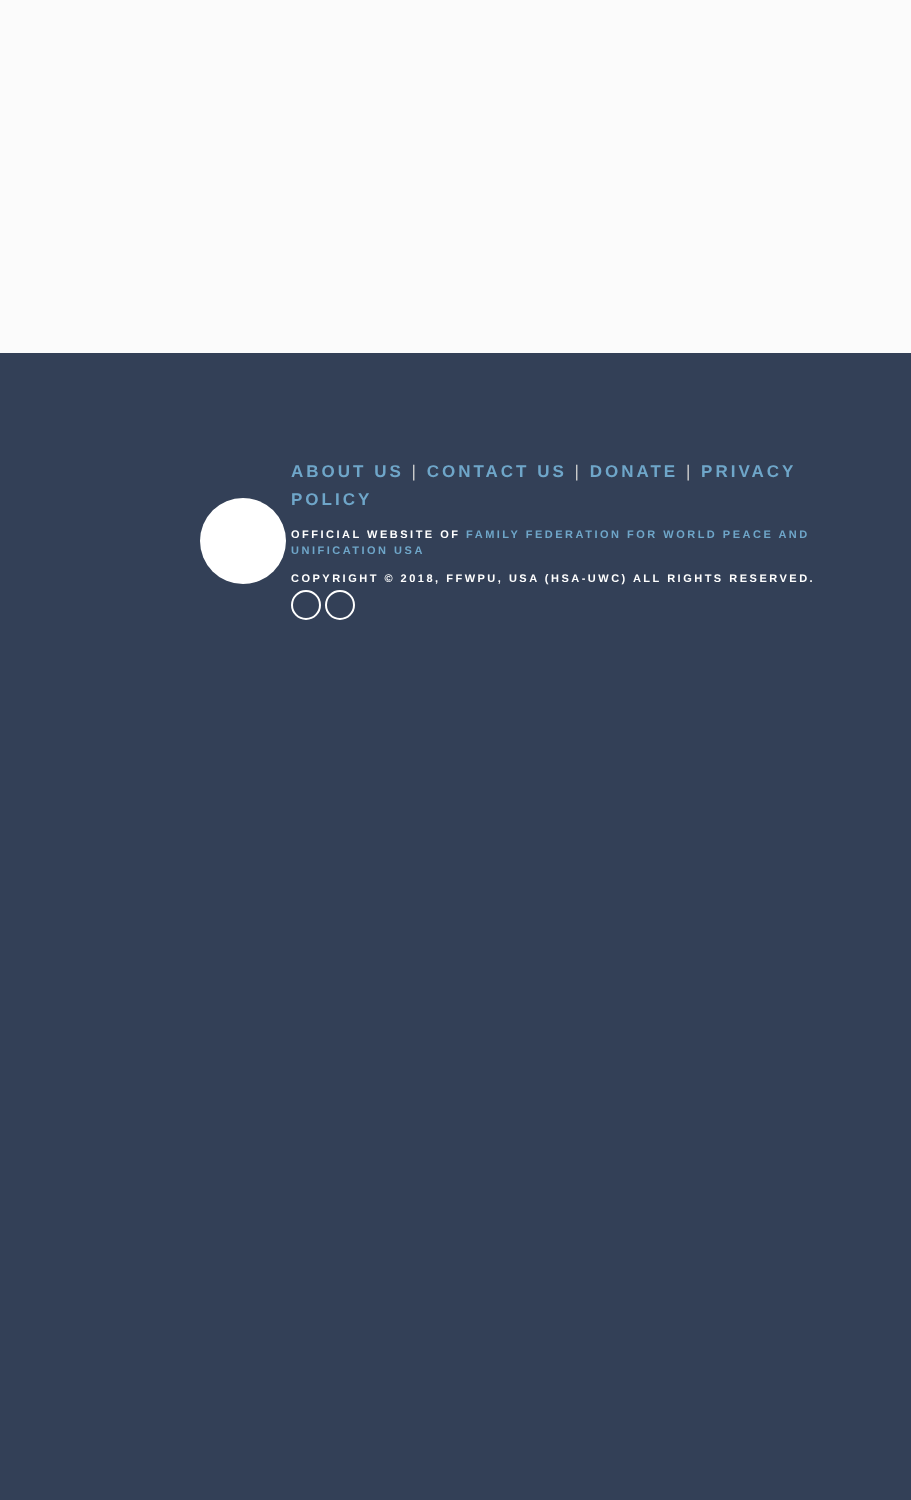ABOUT US | CONTACT US | DONATE | PRIVACY POLICY
OFFICIAL WEBSITE OF FAMILY FEDERATION FOR WORLD PEACE AND UNIFICATION USA
COPYRIGHT © 2018, FFWPU, USA (HSA-UWC) ALL RIGHTS RESERVED.